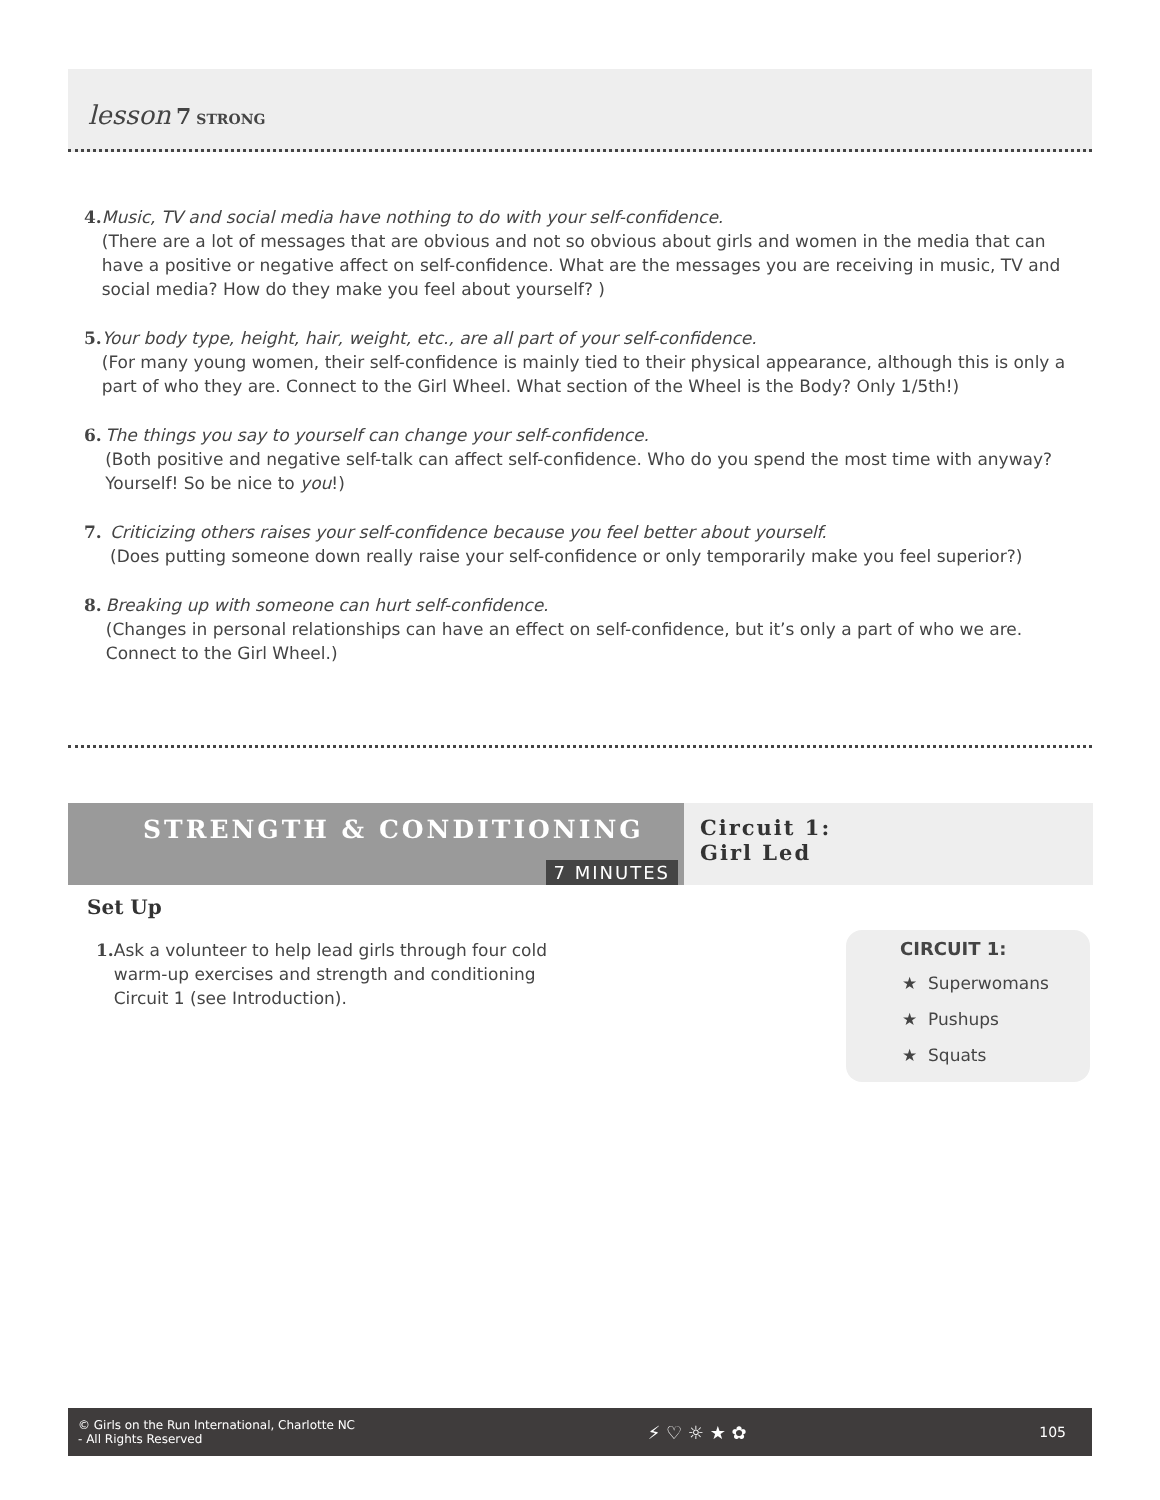lesson 7 STRONG
4. Music, TV and social media have nothing to do with your self-confidence.
(There are a lot of messages that are obvious and not so obvious about girls and women in the media that can have a positive or negative affect on self-confidence. What are the messages you are receiving in music, TV and social media? How do they make you feel about yourself? )
5. Your body type, height, hair, weight, etc., are all part of your self-confidence.
(For many young women, their self-confidence is mainly tied to their physical appearance, although this is only a part of who they are. Connect to the Girl Wheel. What section of the Wheel is the Body? Only 1/5th!)
6. The things you say to yourself can change your self-confidence.
(Both positive and negative self-talk can affect self-confidence. Who do you spend the most time with anyway? Yourself! So be nice to you!)
7. Criticizing others raises your self-confidence because you feel better about yourself.
(Does putting someone down really raise your self-confidence or only temporarily make you feel superior?)
8. Breaking up with someone can hurt self-confidence.
(Changes in personal relationships can have an effect on self-confidence, but it’s only a part of who we are. Connect to the Girl Wheel.)
STRENGTH & CONDITIONING
7 MINUTES
Circuit 1:
Girl Led
Set Up
1. Ask a volunteer to help lead girls through four cold warm-up exercises and strength and conditioning Circuit 1 (see Introduction).
CIRCUIT 1:
★ Superwomans
★ Pushups
★ Squats
© Girls on the Run International, Charlotte NC
- All Rights Reserved ⚡ ♡ ☼ ★ ✿ 105